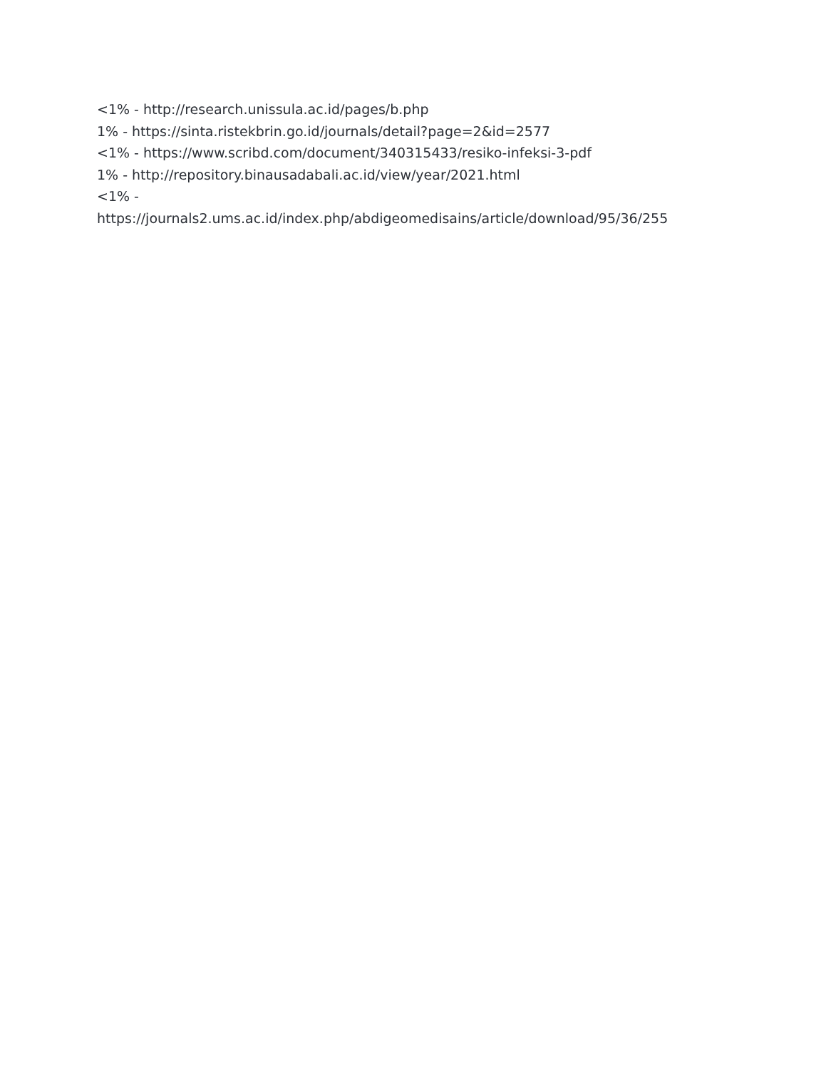<1% - http://research.unissula.ac.id/pages/b.php
1% - https://sinta.ristekbrin.go.id/journals/detail?page=2&id=2577
<1% - https://www.scribd.com/document/340315433/resiko-infeksi-3-pdf
1% - http://repository.binausadabali.ac.id/view/year/2021.html
<1% -
https://journals2.ums.ac.id/index.php/abdigeomedisains/article/download/95/36/255